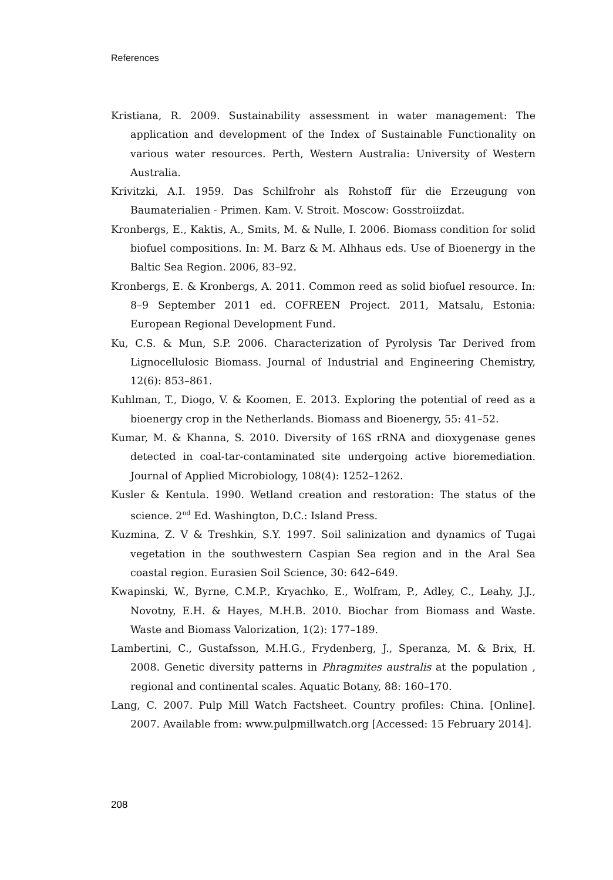References
Kristiana, R. 2009. Sustainability assessment in water management: The application and development of the Index of Sustainable Functionality on various water resources. Perth, Western Australia: University of Western Australia.
Krivitzki, A.I. 1959. Das Schilfrohr als Rohstoff für die Erzeugung von Baumaterialien - Primen. Kam. V. Stroit. Moscow: Gosstroiizdat.
Kronbergs, E., Kaktis, A., Smits, M. & Nulle, I. 2006. Biomass condition for solid biofuel compositions. In: M. Barz & M. Alhhaus eds. Use of Bioenergy in the Baltic Sea Region. 2006, 83–92.
Kronbergs, E. & Kronbergs, A. 2011. Common reed as solid biofuel resource. In: 8–9 September 2011 ed. COFREEN Project. 2011, Matsalu, Estonia: European Regional Development Fund.
Ku, C.S. & Mun, S.P. 2006. Characterization of Pyrolysis Tar Derived from Lignocellulosic Biomass. Journal of Industrial and Engineering Chemistry, 12(6): 853–861.
Kuhlman, T., Diogo, V. & Koomen, E. 2013. Exploring the potential of reed as a bioenergy crop in the Netherlands. Biomass and Bioenergy, 55: 41–52.
Kumar, M. & Khanna, S. 2010. Diversity of 16S rRNA and dioxygenase genes detected in coal-tar-contaminated site undergoing active bioremediation. Journal of Applied Microbiology, 108(4): 1252–1262.
Kusler & Kentula. 1990. Wetland creation and restoration: The status of the science. 2<sup>nd</sup> Ed. Washington, D.C.: Island Press.
Kuzmina, Z. V & Treshkin, S.Y. 1997. Soil salinization and dynamics of Tugai vegetation in the southwestern Caspian Sea region and in the Aral Sea coastal region. Eurasien Soil Science, 30: 642–649.
Kwapinski, W., Byrne, C.M.P., Kryachko, E., Wolfram, P., Adley, C., Leahy, J.J., Novotny, E.H. & Hayes, M.H.B. 2010. Biochar from Biomass and Waste. Waste and Biomass Valorization, 1(2): 177–189.
Lambertini, C., Gustafsson, M.H.G., Frydenberg, J., Speranza, M. & Brix, H. 2008. Genetic diversity patterns in Phragmites australis at the population , regional and continental scales. Aquatic Botany, 88: 160–170.
Lang, C. 2007. Pulp Mill Watch Factsheet. Country profiles: China. [Online]. 2007. Available from: www.pulpmillwatch.org [Accessed: 15 February 2014].
208